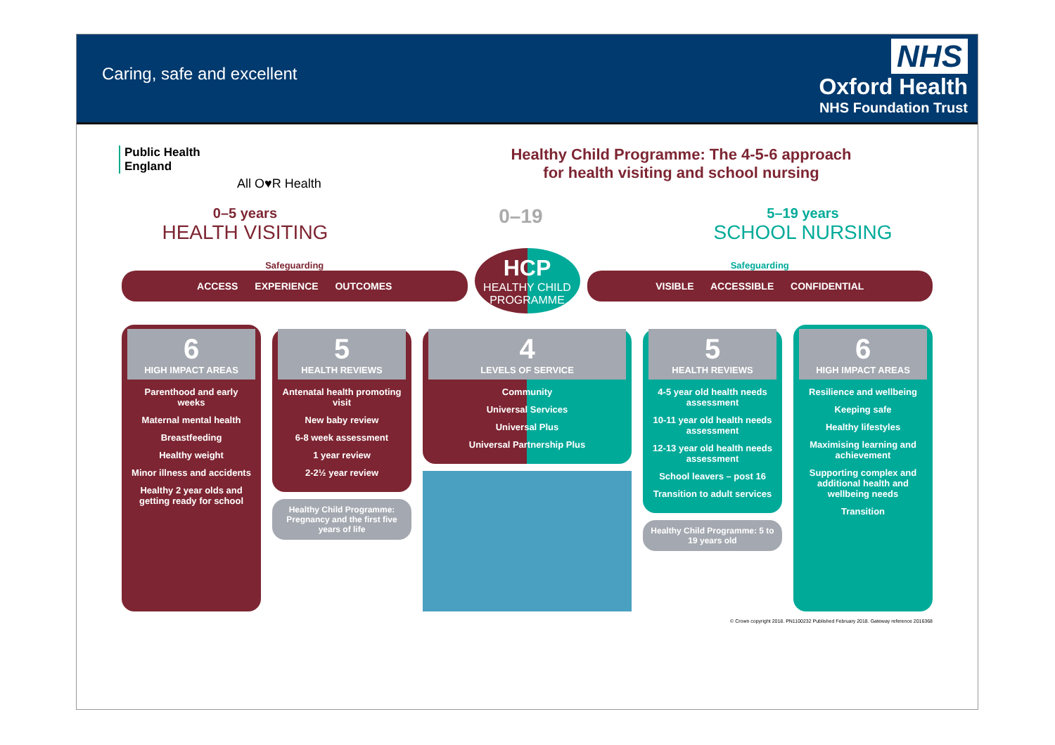Caring, safe and excellent
NHS
Oxford Health
NHS Foundation Trust
Public Health England
All O♥R Health
Healthy Child Programme: The 4-5-6 approach
for health visiting and school nursing
0–5 years
HEALTH VISITING
0–19
5–19 years
SCHOOL NURSING
Safeguarding
ACCESS EXPERIENCE OUTCOMES
HCP
HEALTHY CHILD PROGRAMME
Safeguarding
VISIBLE ACCESSIBLE CONFIDENTIAL
6
HIGH IMPACT AREAS
Parenthood and early weeks
Maternal mental health
Breastfeeding
Healthy weight
Minor illness and accidents
Healthy 2 year olds and getting ready for school
5
HEALTH REVIEWS
Antenatal health promoting visit
New baby review
6-8 week assessment
1 year review
2-2½ year review
Healthy Child Programme: Pregnancy and the first five years of life
4
LEVELS OF SERVICE
Community
Universal Services
Universal Plus
Universal Partnership Plus
5
HEALTH REVIEWS
4-5 year old health needs assessment
10-11 year old health needs assessment
12-13 year old health needs assessment
School leavers – post 16
Transition to adult services
Healthy Child Programme: 5 to 19 years old
6
HIGH IMPACT AREAS
Resilience and wellbeing
Keeping safe
Healthy lifestyles
Maximising learning and achievement
Supporting complex and additional health and wellbeing needs
Transition
© Crown copyright 2018. PN1100232 Published February 2018. Gateway reference 2016368